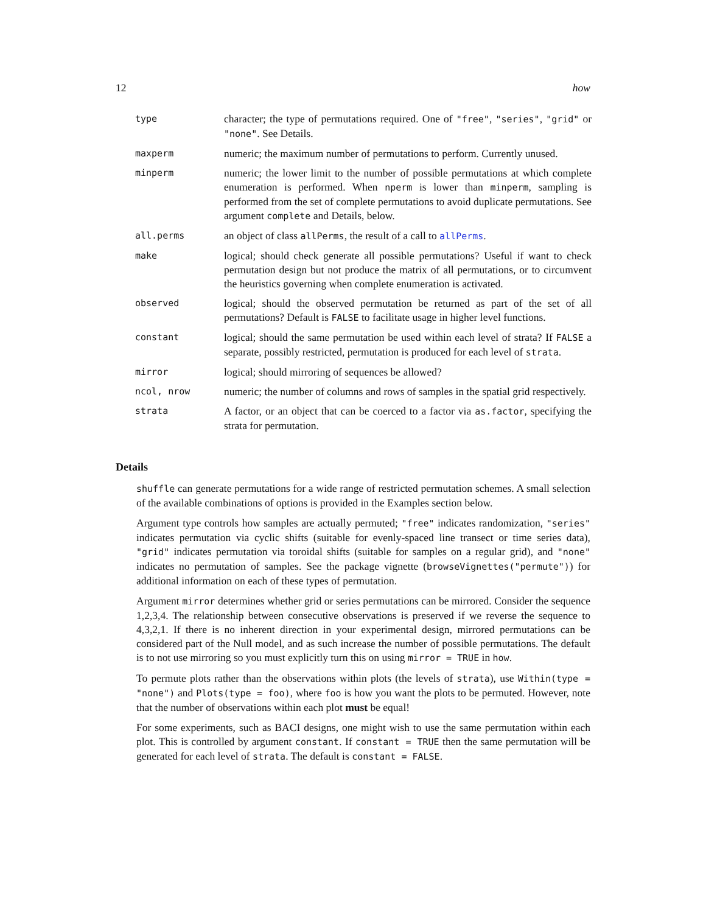12 how
| type | character; the type of permutations required. One of "free" , "series" , "grid" or "none" . See Details. |
| maxperm | numeric; the maximum number of permutations to perform. Currently unused. |
| minperm | numeric; the lower limit to the number of possible permutations at which complete enumeration is performed. When nperm is lower than minperm , sampling is performed from the set of complete permutations to avoid duplicate permutations. See argument complete and Details, below. |
| all.perms | an object of class allPerms , the result of a call to allPerms . |
| make | logical; should check generate all possible permutations? Useful if want to check permutation design but not produce the matrix of all permutations, or to circumvent the heuristics governing when complete enumeration is activated. |
| observed | logical; should the observed permutation be returned as part of the set of all permutations? Default is FALSE to facilitate usage in higher level functions. |
| constant | logical; should the same permutation be used within each level of strata? If FALSE a separate, possibly restricted, permutation is produced for each level of strata . |
| mirror | logical; should mirroring of sequences be allowed? |
| ncol, nrow | numeric; the number of columns and rows of samples in the spatial grid respectively. |
| strata | A factor, or an object that can be coerced to a factor via as.factor , specifying the strata for permutation. |
Details
shuffle can generate permutations for a wide range of restricted permutation schemes. A small selection of the available combinations of options is provided in the Examples section below.
Argument type controls how samples are actually permuted; "free" indicates randomization, "series" indicates permutation via cyclic shifts (suitable for evenly-spaced line transect or time series data), "grid" indicates permutation via toroidal shifts (suitable for samples on a regular grid), and "none" indicates no permutation of samples. See the package vignette (browseVignettes("permute")) for additional information on each of these types of permutation.
Argument mirror determines whether grid or series permutations can be mirrored. Consider the sequence 1,2,3,4. The relationship between consecutive observations is preserved if we reverse the sequence to 4,3,2,1. If there is no inherent direction in your experimental design, mirrored permutations can be considered part of the Null model, and as such increase the number of possible permutations. The default is to not use mirroring so you must explicitly turn this on using mirror = TRUE in how.
To permute plots rather than the observations within plots (the levels of strata), use Within(type = "none") and Plots(type = foo), where foo is how you want the plots to be permuted. However, note that the number of observations within each plot must be equal!
For some experiments, such as BACI designs, one might wish to use the same permutation within each plot. This is controlled by argument constant. If constant = TRUE then the same permutation will be generated for each level of strata. The default is constant = FALSE.